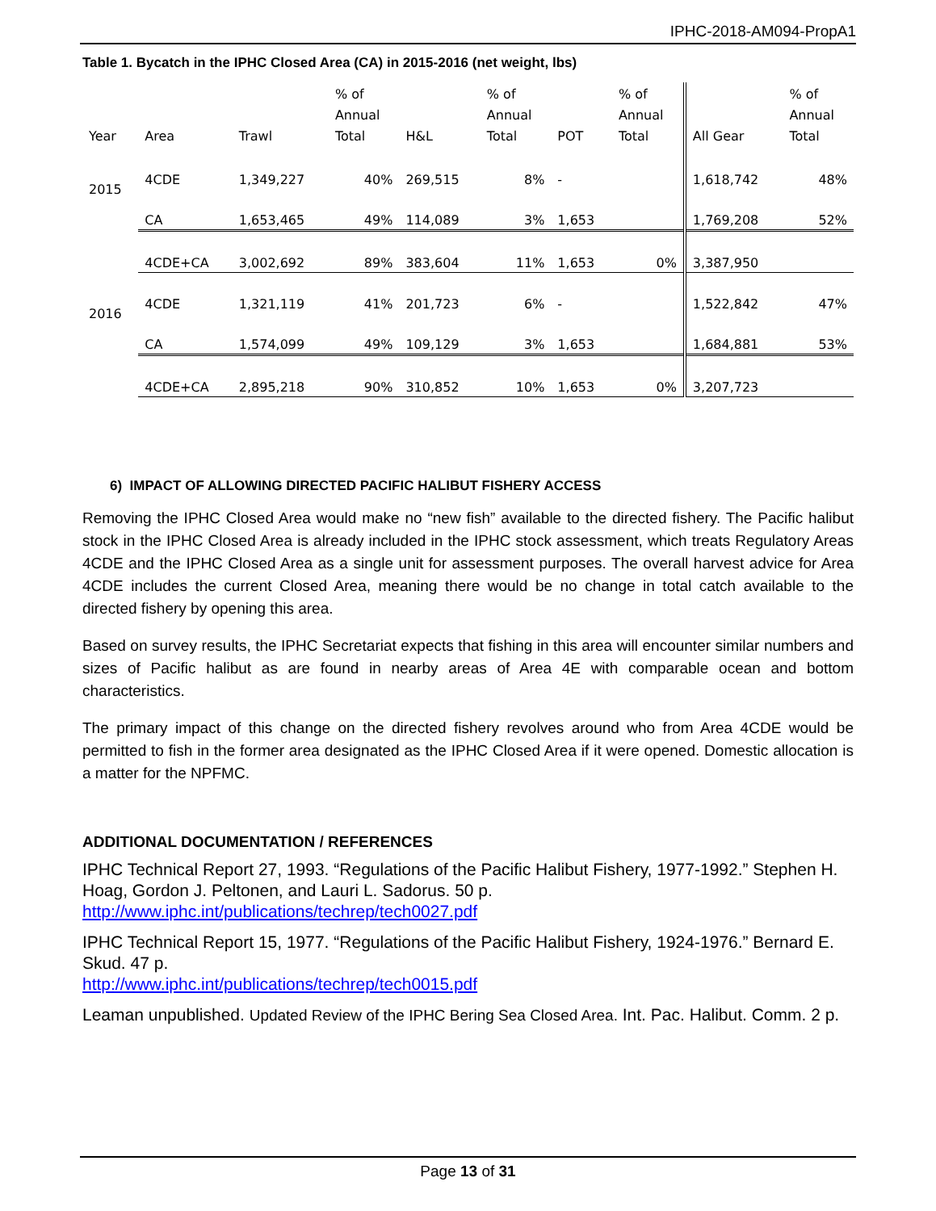IPHC-2018-AM094-PropA1
Table 1. Bycatch in the IPHC Closed Area (CA) in 2015-2016 (net weight, lbs)
| Year | Area | Trawl | % of Annual Total | H&L | % of Annual Total | POT | % of Annual Total | All Gear | % of Annual Total |
| --- | --- | --- | --- | --- | --- | --- | --- | --- | --- |
| 2015 | 4CDE | 1,349,227 | 40% | 269,515 | 8% | - | | 1,618,742 | 48% |
| | CA | 1,653,465 | 49% | 114,089 | 3% | 1,653 | | 1,769,208 | 52% |
| | 4CDE+CA | 3,002,692 | 89% | 383,604 | 11% | 1,653 | 0% | 3,387,950 | |
| 2016 | 4CDE | 1,321,119 | 41% | 201,723 | 6% | - | | 1,522,842 | 47% |
| | CA | 1,574,099 | 49% | 109,129 | 3% | 1,653 | | 1,684,881 | 53% |
| | 4CDE+CA | 2,895,218 | 90% | 310,852 | 10% | 1,653 | 0% | 3,207,723 | |
6) IMPACT OF ALLOWING DIRECTED PACIFIC HALIBUT FISHERY ACCESS
Removing the IPHC Closed Area would make no “new fish” available to the directed fishery. The Pacific halibut stock in the IPHC Closed Area is already included in the IPHC stock assessment, which treats Regulatory Areas 4CDE and the IPHC Closed Area as a single unit for assessment purposes. The overall harvest advice for Area 4CDE includes the current Closed Area, meaning there would be no change in total catch available to the directed fishery by opening this area.
Based on survey results, the IPHC Secretariat expects that fishing in this area will encounter similar numbers and sizes of Pacific halibut as are found in nearby areas of Area 4E with comparable ocean and bottom characteristics.
The primary impact of this change on the directed fishery revolves around who from Area 4CDE would be permitted to fish in the former area designated as the IPHC Closed Area if it were opened. Domestic allocation is a matter for the NPFMC.
ADDITIONAL DOCUMENTATION / REFERENCES
IPHC Technical Report 27, 1993. “Regulations of the Pacific Halibut Fishery, 1977-1992.” Stephen H. Hoag, Gordon J. Peltonen, and Lauri L. Sadorus. 50 p.
http://www.iphc.int/publications/techrep/tech0027.pdf
IPHC Technical Report 15, 1977. “Regulations of the Pacific Halibut Fishery, 1924-1976.” Bernard E. Skud. 47 p.
http://www.iphc.int/publications/techrep/tech0015.pdf
Leaman unpublished. Updated Review of the IPHC Bering Sea Closed Area. Int. Pac. Halibut. Comm. 2 p.
Page 13 of 31